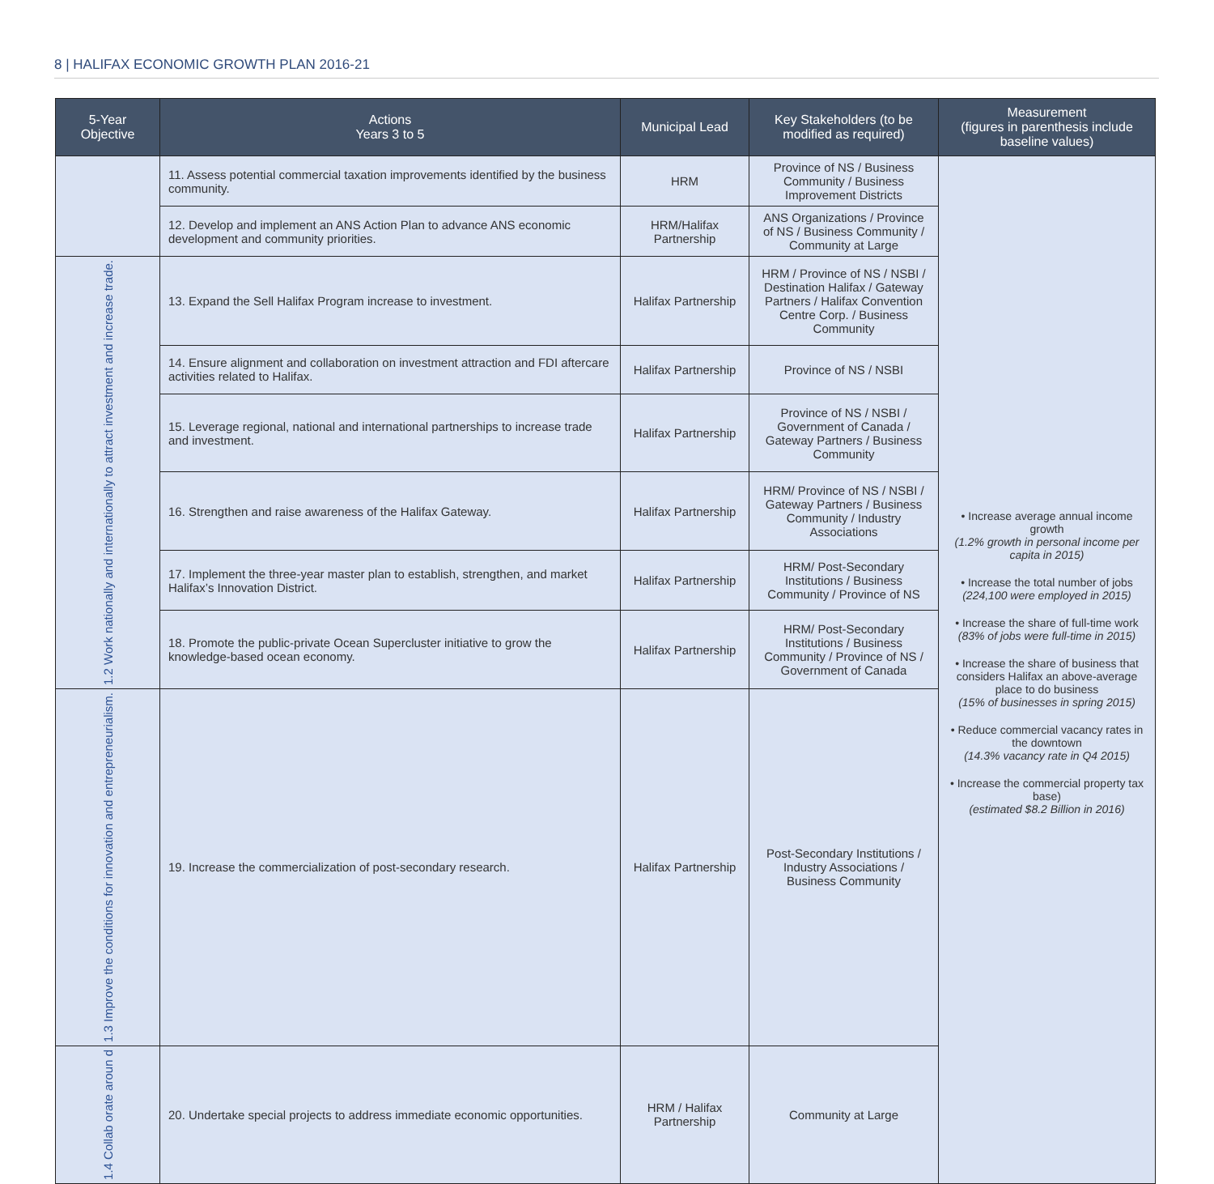8 | HALIFAX ECONOMIC GROWTH PLAN 2016-21
| 5-Year Objective | Actions Years 3 to 5 | Municipal Lead | Key Stakeholders (to be modified as required) | Measurement (figures in parenthesis include baseline values) |
| --- | --- | --- | --- | --- |
| | 11. Assess potential commercial taxation improvements identified by the business community. | HRM | Province of NS / Business Community / Business Improvement Districts | • Increase average annual income growth (1.2% growth in personal income per capita in 2015) • Increase the total number of jobs (224,100 were employed in 2015) • Increase the share of full-time work (83% of jobs were full-time in 2015) • Increase the share of business that considers Halifax an above-average place to do business (15% of businesses in spring 2015) • Reduce commercial vacancy rates in the downtown (14.3% vacancy rate in Q4 2015) • Increase the commercial property tax base) (estimated $8.2 Billion in 2016) |
| | 12. Develop and implement an ANS Action Plan to advance ANS economic development and community priorities. | HRM/Halifax Partnership | ANS Organizations / Province of NS / Business Community / Community at Large | |
| 1.2 Work nationally and internationally to attract investment and increase trade. | 13. Expand the Sell Halifax Program increase to investment. | Halifax Partnership | HRM / Province of NS / NSBI / Destination Halifax / Gateway Partners / Halifax Convention Centre Corp. / Business Community | |
| | 14. Ensure alignment and collaboration on investment attraction and FDI aftercare activities related to Halifax. | Halifax Partnership | Province of NS / NSBI | |
| | 15. Leverage regional, national and international partnerships to increase trade and investment. | Halifax Partnership | Province of NS / NSBI / Government of Canada / Gateway Partners / Business Community | |
| | 16. Strengthen and raise awareness of the Halifax Gateway. | Halifax Partnership | HRM/ Province of NS / NSBI / Gateway Partners / Business Community / Industry Associations | |
| | 17. Implement the three-year master plan to establish, strengthen, and market Halifax’s Innovation District. | Halifax Partnership | HRM/ Post-Secondary Institutions / Business Community / Province of NS | |
| | 18. Promote the public-private Ocean Supercluster initiative to grow the knowledge-based ocean economy. | Halifax Partnership | HRM/ Post-Secondary Institutions / Business Community / Province of NS / Government of Canada | |
| 1.3 Improve the conditions for innovation and entrepreneurialism. | 19. Increase the commercialization of post-secondary research. | Halifax Partnership | Post-Secondary Institutions / Industry Associations / Business Community | |
| 1.4 Collab orate aroun d | 20. Undertake special projects to address immediate economic opportunities. | HRM / Halifax Partnership | Community at Large | |